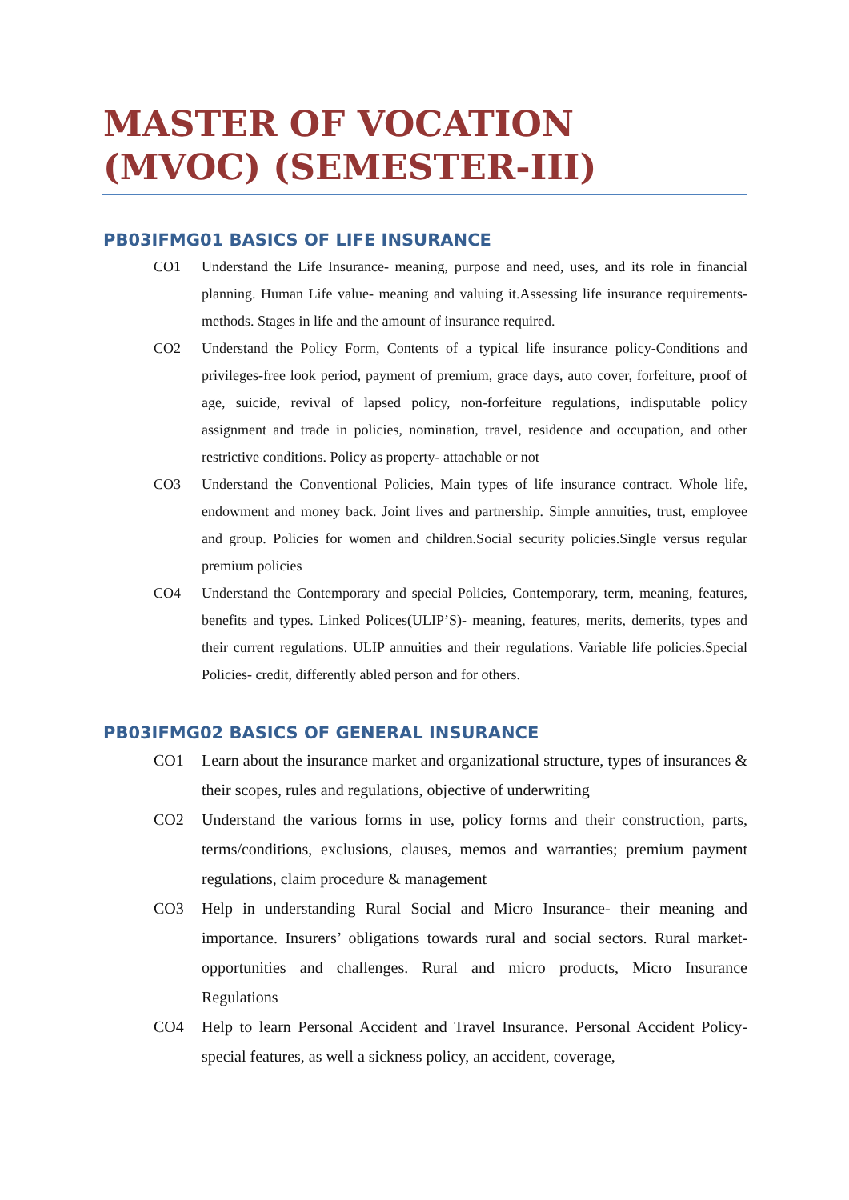MASTER OF VOCATION
(MVOC) (SEMESTER-III)
PB03IFMG01 BASICS OF LIFE INSURANCE
CO1 Understand the Life Insurance- meaning, purpose and need, uses, and its role in financial planning. Human Life value- meaning and valuing it.Assessing life insurance requirements-methods. Stages in life and the amount of insurance required.
CO2 Understand the Policy Form, Contents of a typical life insurance policy-Conditions and privileges-free look period, payment of premium, grace days, auto cover, forfeiture, proof of age, suicide, revival of lapsed policy, non-forfeiture regulations, indisputable policy assignment and trade in policies, nomination, travel, residence and occupation, and other restrictive conditions. Policy as property- attachable or not
CO3 Understand the Conventional Policies, Main types of life insurance contract. Whole life, endowment and money back. Joint lives and partnership. Simple annuities, trust, employee and group. Policies for women and children.Social security policies.Single versus regular premium policies
CO4 Understand the Contemporary and special Policies, Contemporary, term, meaning, features, benefits and types. Linked Polices(ULIP’S)- meaning, features, merits, demerits, types and their current regulations. ULIP annuities and their regulations. Variable life policies.Special Policies- credit, differently abled person and for others.
PB03IFMG02 BASICS OF GENERAL INSURANCE
CO1 Learn about the insurance market and organizational structure, types of insurances & their scopes, rules and regulations, objective of underwriting
CO2 Understand the various forms in use, policy forms and their construction, parts, terms/conditions, exclusions, clauses, memos and warranties; premium payment regulations, claim procedure & management
CO3 Help in understanding Rural Social and Micro Insurance- their meaning and importance. Insurers’ obligations towards rural and social sectors. Rural market- opportunities and challenges. Rural and micro products, Micro Insurance Regulations
CO4 Help to learn Personal Accident and Travel Insurance. Personal Accident Policy- special features, as well a sickness policy, an accident, coverage,